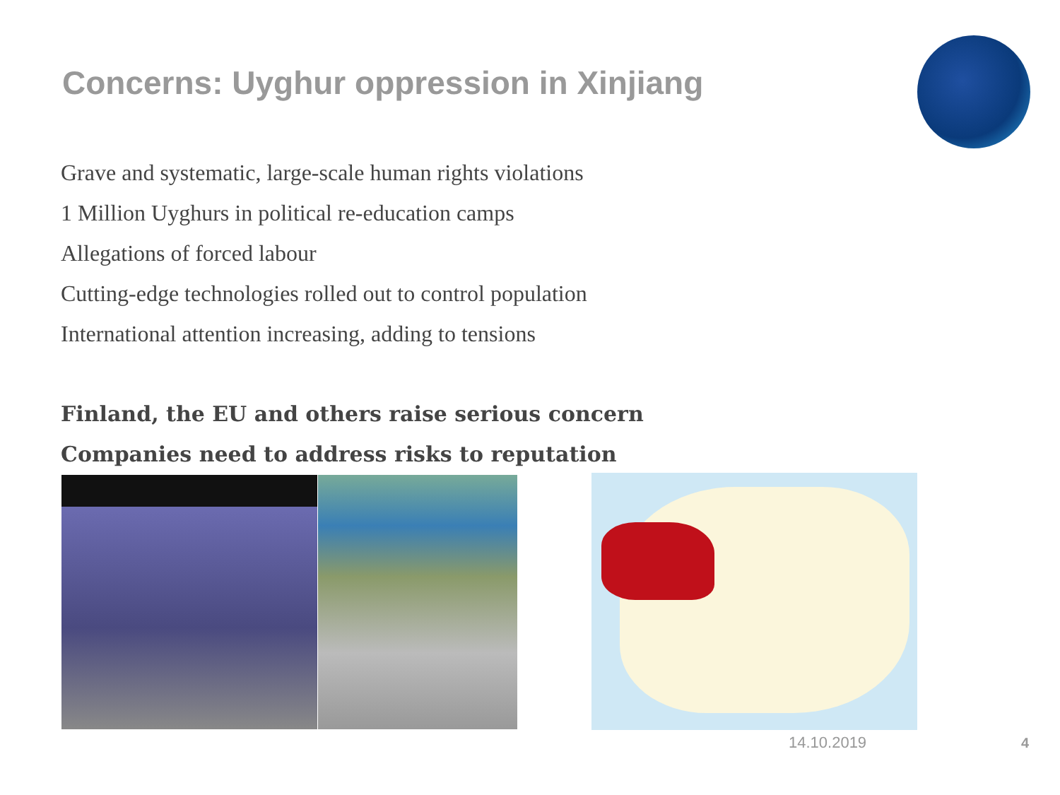Concerns: Uyghur oppression in Xinjiang
Grave and systematic, large-scale human rights violations
1 Million Uyghurs in political re-education camps
Allegations of forced labour
Cutting-edge technologies rolled out to control population
International attention increasing, adding to tensions
Finland, the EU and others raise serious concern
Companies need to address risks to reputation
14.10.2019 4